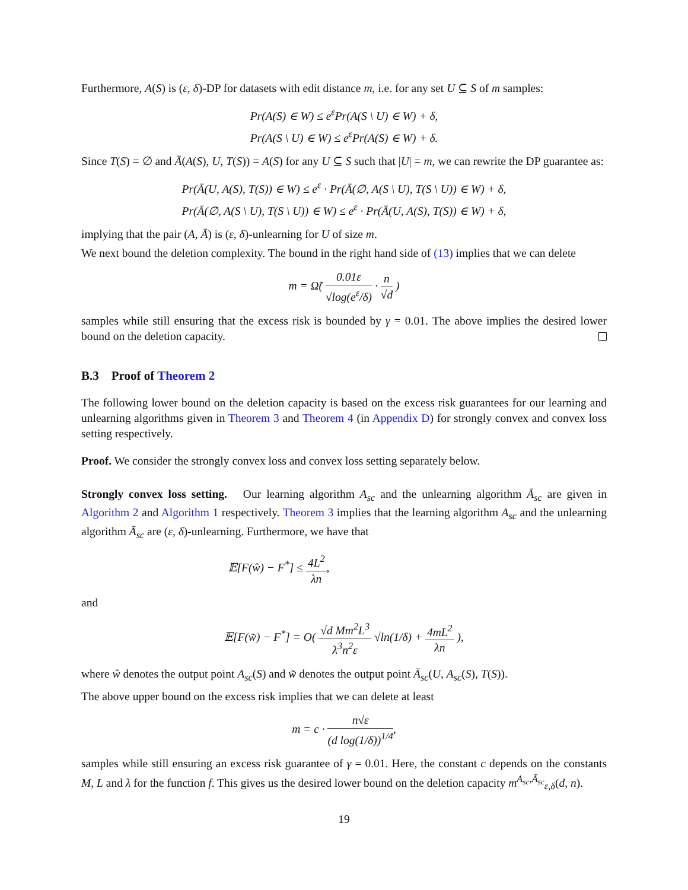Furthermore, A(S) is (ε, δ)-DP for datasets with edit distance m, i.e. for any set U ⊆ S of m samples:
Pr(A(S) ∈ W) ≤ e<sup>ε</sup>Pr(A(S \ U) ∈ W) + δ,
Pr(A(S \ U) ∈ W) ≤ e<sup>ε</sup>Pr(A(S) ∈ W) + δ.
Since T(S) = ∅ and Ā(A(S), U, T(S)) = A(S) for any U ⊆ S such that |U| = m, we can rewrite the DP guarantee as:
Pr(Ā(U, A(S), T(S)) ∈ W) ≤ e<sup>ε</sup> · Pr(Ā(∅, A(S \ U), T(S \ U)) ∈ W) + δ,
Pr(Ā(∅, A(S \ U), T(S \ U)) ∈ W) ≤ e<sup>ε</sup> · Pr(Ā(U, A(S), T(S)) ∈ W) + δ,
implying that the pair (A, Ā) is (ε, δ)-unlearning for U of size m.
We next bound the deletion complexity. The bound in the right hand side of (13) implies that we can delete
m = Ω̃( 0.01ε √log(e<sup>ε</sup>/δ) · n √d )
samples while still ensuring that the excess risk is bounded by γ = 0.01. The above implies the desired lower bound on the deletion capacity.
B.3 Proof of Theorem 2
The following lower bound on the deletion capacity is based on the excess risk guarantees for our learning and unlearning algorithms given in Theorem 3 and Theorem 4 (in Appendix D) for strongly convex and convex loss setting respectively.
Proof. We consider the strongly convex loss and convex loss setting separately below.
Strongly convex loss setting. Our learning algorithm A<sub>sc</sub> and the unlearning algorithm Ā<sub>sc</sub> are given in Algorithm 2 and Algorithm 1 respectively. Theorem 3 implies that the learning algorithm A<sub>sc</sub> and the unlearning algorithm Ā<sub>sc</sub> are (ε, δ)-unlearning. Furthermore, we have that
𝔼[F(ŵ) − F<sup>*</sup>] ≤ 4L<sup>2</sup> λn,
and
𝔼[F(w̃) − F<sup>*</sup>] = O( √d Mm<sup>2</sup>L<sup>3</sup> λ<sup>3</sup>n<sup>2</sup>ε √ln(1/δ) + 4mL<sup>2</sup> λn ),
where ŵ denotes the output point A<sub>sc</sub>(S) and w̃ denotes the output point Ā<sub>sc</sub>(U, A<sub>sc</sub>(S), T(S)).
The above upper bound on the excess risk implies that we can delete at least
m = c · n√ε (d log(1/δ))<sup>1/4</sup>,
samples while still ensuring an excess risk guarantee of γ = 0.01. Here, the constant c depends on the constants M, L and λ for the function f. This gives us the desired lower bound on the deletion capacity m<sup>A<sub>sc</sub>,Ā<sub>sc</sub></sup><sub>ε,δ</sub>(d, n).
19